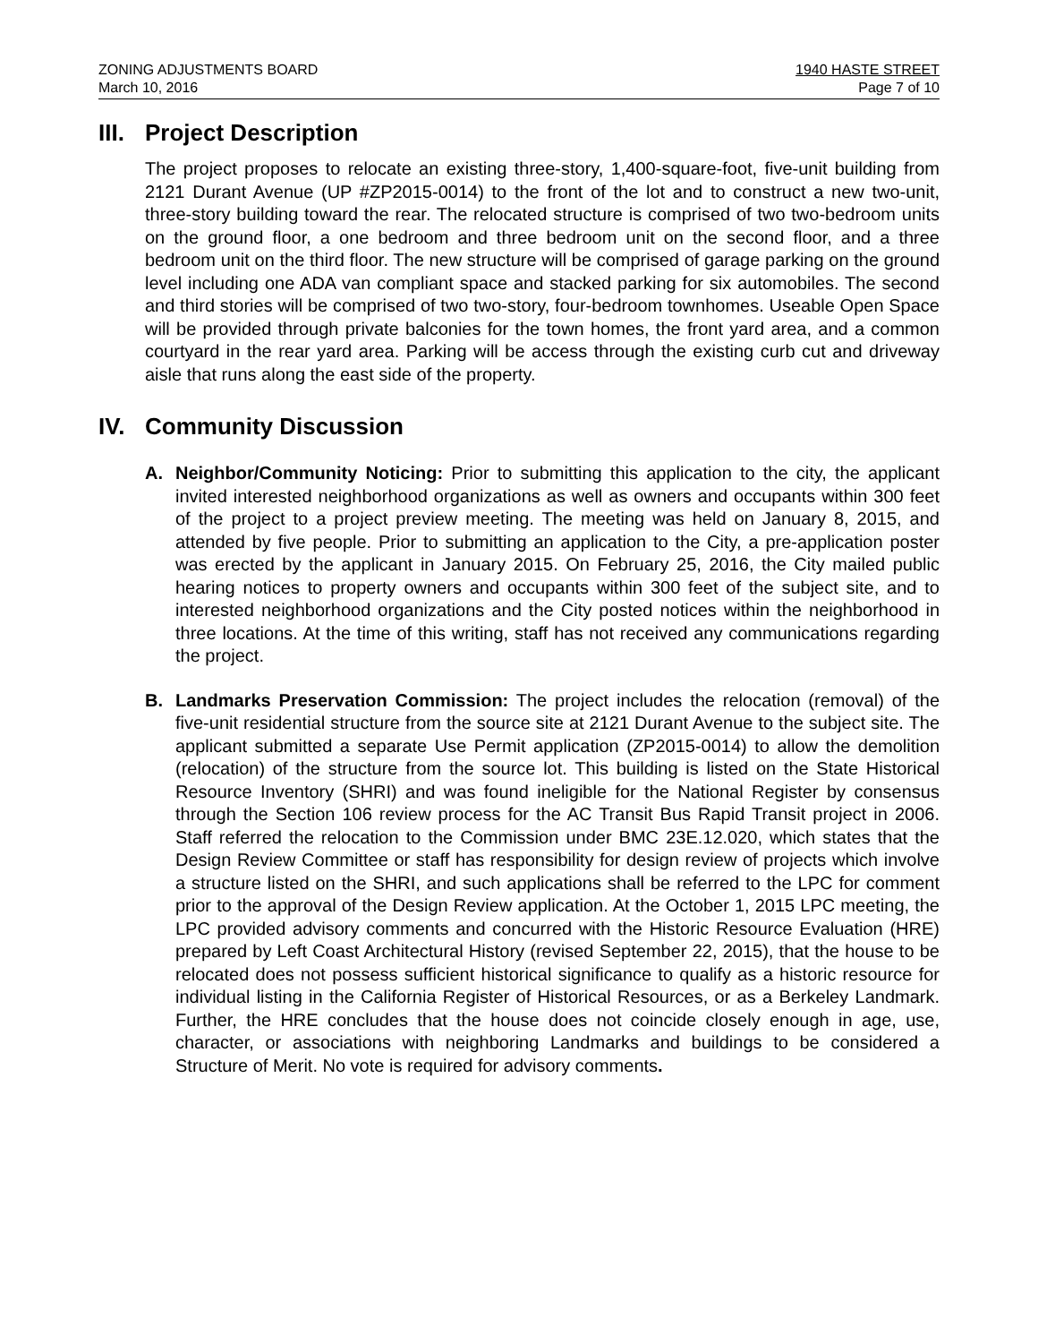ZONING ADJUSTMENTS BOARD
March 10, 2016
1940 HASTE STREET
Page 7 of 10
III. Project Description
The project proposes to relocate an existing three-story, 1,400-square-foot, five-unit building from 2121 Durant Avenue (UP #ZP2015-0014) to the front of the lot and to construct a new two-unit, three-story building toward the rear. The relocated structure is comprised of two two-bedroom units on the ground floor, a one bedroom and three bedroom unit on the second floor, and a three bedroom unit on the third floor. The new structure will be comprised of garage parking on the ground level including one ADA van compliant space and stacked parking for six automobiles. The second and third stories will be comprised of two two-story, four-bedroom townhomes. Useable Open Space will be provided through private balconies for the town homes, the front yard area, and a common courtyard in the rear yard area. Parking will be access through the existing curb cut and driveway aisle that runs along the east side of the property.
IV. Community Discussion
A. Neighbor/Community Noticing: Prior to submitting this application to the city, the applicant invited interested neighborhood organizations as well as owners and occupants within 300 feet of the project to a project preview meeting. The meeting was held on January 8, 2015, and attended by five people. Prior to submitting an application to the City, a pre-application poster was erected by the applicant in January 2015. On February 25, 2016, the City mailed public hearing notices to property owners and occupants within 300 feet of the subject site, and to interested neighborhood organizations and the City posted notices within the neighborhood in three locations. At the time of this writing, staff has not received any communications regarding the project.
B. Landmarks Preservation Commission: The project includes the relocation (removal) of the five-unit residential structure from the source site at 2121 Durant Avenue to the subject site. The applicant submitted a separate Use Permit application (ZP2015-0014) to allow the demolition (relocation) of the structure from the source lot. This building is listed on the State Historical Resource Inventory (SHRI) and was found ineligible for the National Register by consensus through the Section 106 review process for the AC Transit Bus Rapid Transit project in 2006. Staff referred the relocation to the Commission under BMC 23E.12.020, which states that the Design Review Committee or staff has responsibility for design review of projects which involve a structure listed on the SHRI, and such applications shall be referred to the LPC for comment prior to the approval of the Design Review application. At the October 1, 2015 LPC meeting, the LPC provided advisory comments and concurred with the Historic Resource Evaluation (HRE) prepared by Left Coast Architectural History (revised September 22, 2015), that the house to be relocated does not possess sufficient historical significance to qualify as a historic resource for individual listing in the California Register of Historical Resources, or as a Berkeley Landmark. Further, the HRE concludes that the house does not coincide closely enough in age, use, character, or associations with neighboring Landmarks and buildings to be considered a Structure of Merit. No vote is required for advisory comments.